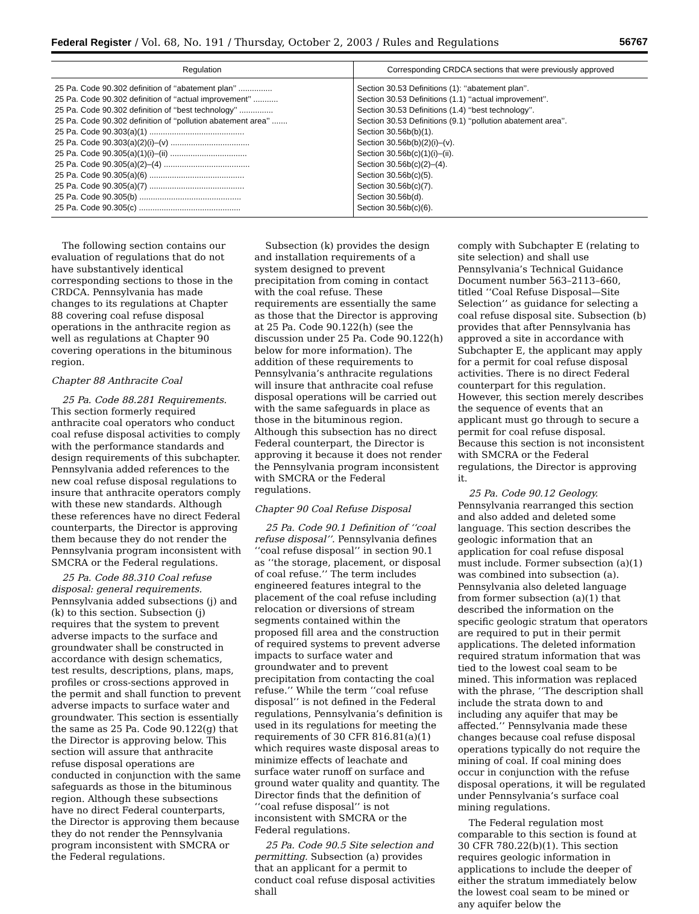Federal Register / Vol. 68, No. 191 / Thursday, October 2, 2003 / Rules and Regulations 56767
| Regulation | Corresponding CRDCA sections that were previously approved |
| --- | --- |
| 25 Pa. Code 90.302 definition of ‘‘abatement plan’’ ............... | Section 30.53 Definitions (1): ‘‘abatement plan’’. |
| 25 Pa. Code 90.302 definition of ‘‘actual improvement’’ ........... | Section 30.53 Definitions (1.1) ‘‘actual improvement’’. |
| 25 Pa. Code 90.302 definition of ‘‘best technology’’ ............... | Section 30.53 Definitions (1.4) ‘‘best technology’’. |
| 25 Pa. Code 90.302 definition of ‘‘pollution abatement area’’ ....... | Section 30.53 Definitions (9.1) ‘‘pollution abatement area’’. |
| 25 Pa. Code 90.303(a)(1) .......................................... | Section 30.56b(b)(1). |
| 25 Pa. Code 90.303(a)(2)(i)–(v) ................................... | Section 30.56b(b)(2)(i)–(v). |
| 25 Pa. Code 90.305(a)(1)(i)–(ii) .................................. | Section 30.56b(c)(1)(i)–(ii). |
| 25 Pa. Code 90.305(a)(2)–(4) ...................................... | Section 30.56b(c)(2)–(4). |
| 25 Pa. Code 90.305(a)(6) .......................................... | Section 30.56b(c)(5). |
| 25 Pa. Code 90.305(a)(7) .......................................... | Section 30.56b(c)(7). |
| 25 Pa. Code 90.305(b) ............................................. | Section 30.56b(d). |
| 25 Pa. Code 90.305(c) ............................................. | Section 30.56b(c)(6). |
The following section contains our evaluation of regulations that do not have substantively identical corresponding sections to those in the CRDCA. Pennsylvania has made changes to its regulations at Chapter 88 covering coal refuse disposal operations in the anthracite region as well as regulations at Chapter 90 covering operations in the bituminous region.
Chapter 88 Anthracite Coal
25 Pa. Code 88.281 Requirements. This section formerly required anthracite coal operators who conduct coal refuse disposal activities to comply with the performance standards and design requirements of this subchapter. Pennsylvania added references to the new coal refuse disposal regulations to insure that anthracite operators comply with these new standards. Although these references have no direct Federal counterparts, the Director is approving them because they do not render the Pennsylvania program inconsistent with SMCRA or the Federal regulations.
25 Pa. Code 88.310 Coal refuse disposal: general requirements. Pennsylvania added subsections (j) and (k) to this section. Subsection (j) requires that the system to prevent adverse impacts to the surface and groundwater shall be constructed in accordance with design schematics, test results, descriptions, plans, maps, profiles or cross-sections approved in the permit and shall function to prevent adverse impacts to surface water and groundwater. This section is essentially the same as 25 Pa. Code 90.122(g) that the Director is approving below. This section will assure that anthracite refuse disposal operations are conducted in conjunction with the same safeguards as those in the bituminous region. Although these subsections have no direct Federal counterparts, the Director is approving them because they do not render the Pennsylvania program inconsistent with SMCRA or the Federal regulations.
Subsection (k) provides the design and installation requirements of a system designed to prevent precipitation from coming in contact with the coal refuse. These requirements are essentially the same as those that the Director is approving at 25 Pa. Code 90.122(h) (see the discussion under 25 Pa. Code 90.122(h) below for more information). The addition of these requirements to Pennsylvania’s anthracite regulations will insure that anthracite coal refuse disposal operations will be carried out with the same safeguards in place as those in the bituminous region. Although this subsection has no direct Federal counterpart, the Director is approving it because it does not render the Pennsylvania program inconsistent with SMCRA or the Federal regulations.
Chapter 90 Coal Refuse Disposal
25 Pa. Code 90.1 Definition of ‘‘coal refuse disposal’’. Pennsylvania defines ‘‘coal refuse disposal’’ in section 90.1 as ‘‘the storage, placement, or disposal of coal refuse.’’ The term includes engineered features integral to the placement of the coal refuse including relocation or diversions of stream segments contained within the proposed fill area and the construction of required systems to prevent adverse impacts to surface water and groundwater and to prevent precipitation from contacting the coal refuse.’’ While the term ‘‘coal refuse disposal’’ is not defined in the Federal regulations, Pennsylvania’s definition is used in its regulations for meeting the requirements of 30 CFR 816.81(a)(1) which requires waste disposal areas to minimize effects of leachate and surface water runoff on surface and ground water quality and quantity. The Director finds that the definition of ‘‘coal refuse disposal’’ is not inconsistent with SMCRA or the Federal regulations.
25 Pa. Code 90.5 Site selection and permitting. Subsection (a) provides that an applicant for a permit to conduct coal refuse disposal activities shall
comply with Subchapter E (relating to site selection) and shall use Pennsylvania’s Technical Guidance Document number 563–2113–660, titled ‘‘Coal Refuse Disposal—Site Selection’’ as guidance for selecting a coal refuse disposal site. Subsection (b) provides that after Pennsylvania has approved a site in accordance with Subchapter E, the applicant may apply for a permit for coal refuse disposal activities. There is no direct Federal counterpart for this regulation. However, this section merely describes the sequence of events that an applicant must go through to secure a permit for coal refuse disposal. Because this section is not inconsistent with SMCRA or the Federal regulations, the Director is approving it.
25 Pa. Code 90.12 Geology. Pennsylvania rearranged this section and also added and deleted some language. This section describes the geologic information that an application for coal refuse disposal must include. Former subsection (a)(1) was combined into subsection (a). Pennsylvania also deleted language from former subsection (a)(1) that described the information on the specific geologic stratum that operators are required to put in their permit applications. The deleted information required stratum information that was tied to the lowest coal seam to be mined. This information was replaced with the phrase, ‘‘The description shall include the strata down to and including any aquifer that may be affected.’’ Pennsylvania made these changes because coal refuse disposal operations typically do not require the mining of coal. If coal mining does occur in conjunction with the refuse disposal operations, it will be regulated under Pennsylvania’s surface coal mining regulations.
The Federal regulation most comparable to this section is found at 30 CFR 780.22(b)(1). This section requires geologic information in applications to include the deeper of either the stratum immediately below the lowest coal seam to be mined or any aquifer below the